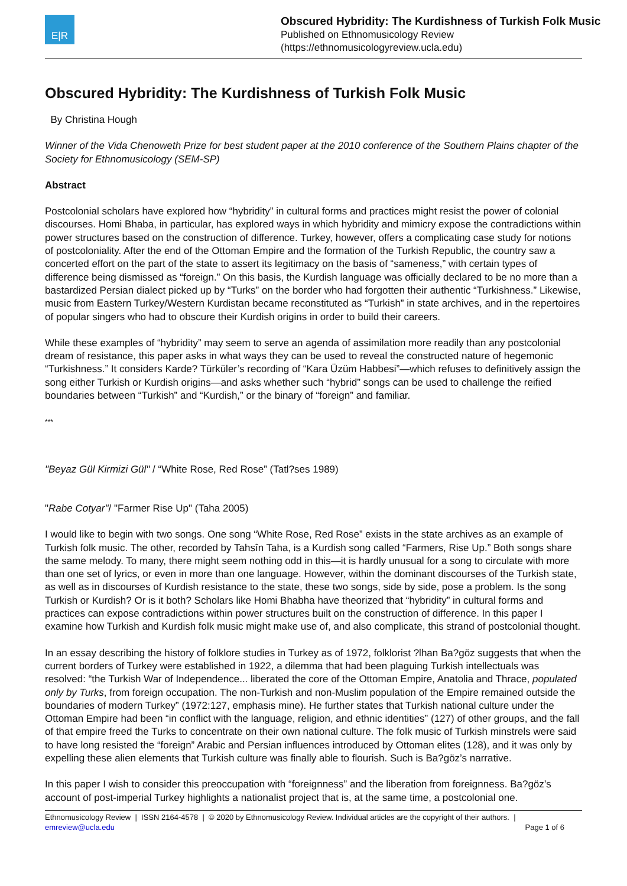E|R
Obscured Hybridity: The Kurdishness of Turkish Folk Music
Published on Ethnomusicology Review
(https://ethnomusicologyreview.ucla.edu)
Obscured Hybridity: The Kurdishness of Turkish Folk Music
By Christina Hough
Winner of the Vida Chenoweth Prize for best student paper at the 2010 conference of the Southern Plains chapter of the Society for Ethnomusicology (SEM-SP)
Abstract
Postcolonial scholars have explored how “hybridity” in cultural forms and practices might resist the power of colonial discourses. Homi Bhaba, in particular, has explored ways in which hybridity and mimicry expose the contradictions within power structures based on the construction of difference. Turkey, however, offers a complicating case study for notions of postcoloniality. After the end of the Ottoman Empire and the formation of the Turkish Republic, the country saw a concerted effort on the part of the state to assert its legitimacy on the basis of “sameness,” with certain types of difference being dismissed as “foreign.” On this basis, the Kurdish language was officially declared to be no more than a bastardized Persian dialect picked up by “Turks” on the border who had forgotten their authentic “Turkishness.” Likewise, music from Eastern Turkey/Western Kurdistan became reconstituted as “Turkish” in state archives, and in the repertoires of popular singers who had to obscure their Kurdish origins in order to build their careers.
While these examples of “hybridity” may seem to serve an agenda of assimilation more readily than any postcolonial dream of resistance, this paper asks in what ways they can be used to reveal the constructed nature of hegemonic “Turkishness.” It considers Karde? Türküler’s recording of “Kara Üzüm Habbesi”—which refuses to definitively assign the song either Turkish or Kurdish origins—and asks whether such “hybrid” songs can be used to challenge the reified boundaries between “Turkish” and “Kurdish,” or the binary of “foreign” and familiar.
***
"Beyaz Gül Kirmizi Gül" / “White Rose, Red Rose” (Tatl?ses 1989)
"Rabe Cotyar"/ "Farmer Rise Up" (Taha 2005)
I would like to begin with two songs. One song “White Rose, Red Rose” exists in the state archives as an example of Turkish folk music. The other, recorded by Tahsîn Taha, is a Kurdish song called “Farmers, Rise Up.” Both songs share the same melody. To many, there might seem nothing odd in this—it is hardly unusual for a song to circulate with more than one set of lyrics, or even in more than one language. However, within the dominant discourses of the Turkish state, as well as in discourses of Kurdish resistance to the state, these two songs, side by side, pose a problem. Is the song Turkish or Kurdish? Or is it both? Scholars like Homi Bhabha have theorized that “hybridity” in cultural forms and practices can expose contradictions within power structures built on the construction of difference. In this paper I examine how Turkish and Kurdish folk music might make use of, and also complicate, this strand of postcolonial thought.
In an essay describing the history of folklore studies in Turkey as of 1972, folklorist ?lhan Ba?göz suggests that when the current borders of Turkey were established in 1922, a dilemma that had been plaguing Turkish intellectuals was resolved: “the Turkish War of Independence... liberated the core of the Ottoman Empire, Anatolia and Thrace, populated only by Turks, from foreign occupation. The non-Turkish and non-Muslim population of the Empire remained outside the boundaries of modern Turkey” (1972:127, emphasis mine). He further states that Turkish national culture under the Ottoman Empire had been “in conflict with the language, religion, and ethnic identities” (127) of other groups, and the fall of that empire freed the Turks to concentrate on their own national culture. The folk music of Turkish minstrels were said to have long resisted the “foreign” Arabic and Persian influences introduced by Ottoman elites (128), and it was only by expelling these alien elements that Turkish culture was finally able to flourish. Such is Ba?göz’s narrative.
In this paper I wish to consider this preoccupation with “foreignness” and the liberation from foreignness. Ba?göz’s account of post-imperial Turkey highlights a nationalist project that is, at the same time, a postcolonial one.
Ethnomusicology Review | ISSN 2164-4578 | © 2020 by Ethnomusicology Review. Individual articles are the copyright of their authors. |
emreview@ucla.edu Page 1 of 6